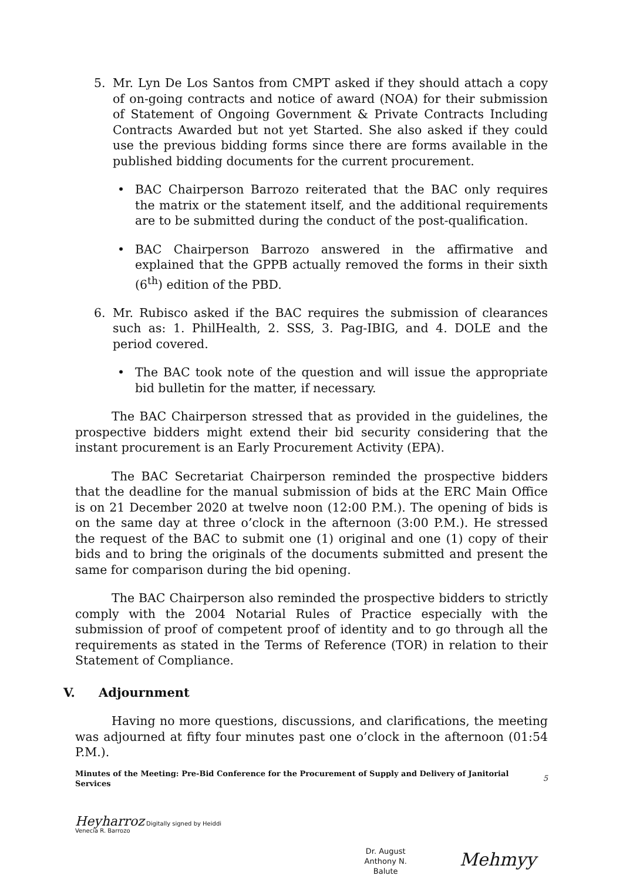5. Mr. Lyn De Los Santos from CMPT asked if they should attach a copy of on-going contracts and notice of award (NOA) for their submission of Statement of Ongoing Government & Private Contracts Including Contracts Awarded but not yet Started. She also asked if they could use the previous bidding forms since there are forms available in the published bidding documents for the current procurement.
• BAC Chairperson Barrozo reiterated that the BAC only requires the matrix or the statement itself, and the additional requirements are to be submitted during the conduct of the post-qualification.
• BAC Chairperson Barrozo answered in the affirmative and explained that the GPPB actually removed the forms in their sixth (6<sup>th</sup>) edition of the PBD.
6. Mr. Rubisco asked if the BAC requires the submission of clearances such as: 1. PhilHealth, 2. SSS, 3. Pag-IBIG, and 4. DOLE and the period covered.
• The BAC took note of the question and will issue the appropriate bid bulletin for the matter, if necessary.
The BAC Chairperson stressed that as provided in the guidelines, the prospective bidders might extend their bid security considering that the instant procurement is an Early Procurement Activity (EPA).
The BAC Secretariat Chairperson reminded the prospective bidders that the deadline for the manual submission of bids at the ERC Main Office is on 21 December 2020 at twelve noon (12:00 P.M.). The opening of bids is on the same day at three o’clock in the afternoon (3:00 P.M.). He stressed the request of the BAC to submit one (1) original and one (1) copy of their bids and to bring the originals of the documents submitted and present the same for comparison during the bid opening.
The BAC Chairperson also reminded the prospective bidders to strictly comply with the 2004 Notarial Rules of Practice especially with the submission of proof of competent proof of identity and to go through all the requirements as stated in the Terms of Reference (TOR) in relation to their Statement of Compliance.
V. Adjournment
Having no more questions, discussions, and clarifications, the meeting was adjourned at fifty four minutes past one o’clock in the afternoon (01:54 P.M.).
Minutes of the Meeting: Pre-Bid Conference for the Procurement of Supply and Delivery of Janitorial Services
5
Heyharroz Digitally signed by Heiddi
Venecia R. Barrozo
Dr. August
Anthony N.
Balute
Mehmyy